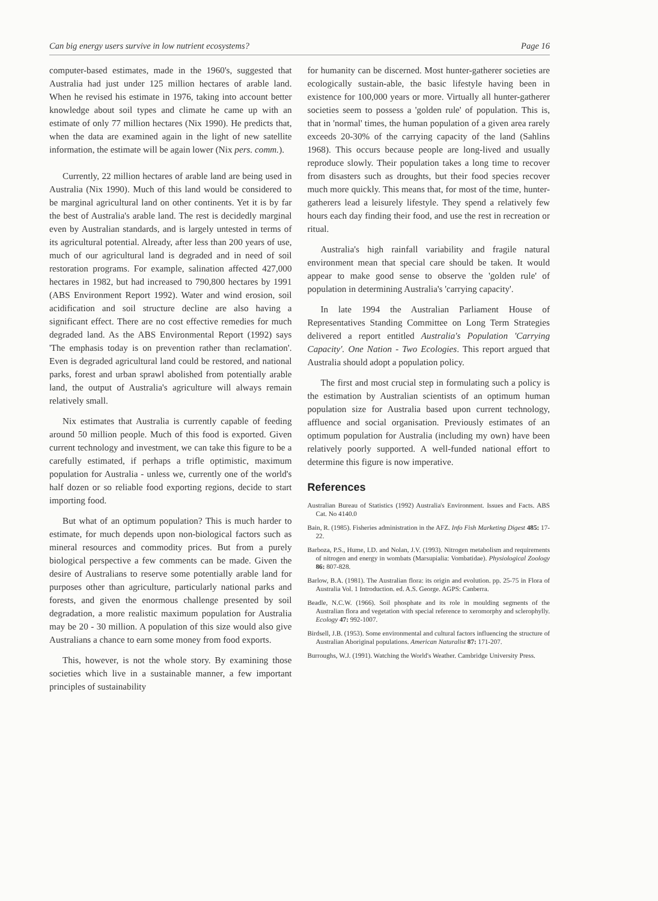Can big energy users survive in low nutrient ecosystems? Page 16
computer-based estimates, made in the 1960's, suggested that Australia had just under 125 million hectares of arable land. When he revised his estimate in 1976, taking into account better knowledge about soil types and climate he came up with an estimate of only 77 million hectares (Nix 1990). He predicts that, when the data are examined again in the light of new satellite information, the estimate will be again lower (Nix pers. comm.).
Currently, 22 million hectares of arable land are being used in Australia (Nix 1990). Much of this land would be considered to be marginal agricultural land on other continents. Yet it is by far the best of Australia's arable land. The rest is decidedly marginal even by Australian standards, and is largely untested in terms of its agricultural potential. Already, after less than 200 years of use, much of our agricultural land is degraded and in need of soil restoration programs. For example, salination affected 427,000 hectares in 1982, but had increased to 790,800 hectares by 1991 (ABS Environment Report 1992). Water and wind erosion, soil acidification and soil structure decline are also having a significant effect. There are no cost effective remedies for much degraded land. As the ABS Environmental Report (1992) says 'The emphasis today is on prevention rather than reclamation'. Even is degraded agricultural land could be restored, and national parks, forest and urban sprawl abolished from potentially arable land, the output of Australia's agriculture will always remain relatively small.
Nix estimates that Australia is currently capable of feeding around 50 million people. Much of this food is exported. Given current technology and investment, we can take this figure to be a carefully estimated, if perhaps a trifle optimistic, maximum population for Australia - unless we, currently one of the world's half dozen or so reliable food exporting regions, decide to start importing food.
But what of an optimum population? This is much harder to estimate, for much depends upon non-biological factors such as mineral resources and commodity prices. But from a purely biological perspective a few comments can be made. Given the desire of Australians to reserve some potentially arable land for purposes other than agriculture, particularly national parks and forests, and given the enormous challenge presented by soil degradation, a more realistic maximum population for Australia may be 20 - 30 million. A population of this size would also give Australians a chance to earn some money from food exports.
This, however, is not the whole story. By examining those societies which live in a sustainable manner, a few important principles of sustainability
for humanity can be discerned. Most hunter-gatherer societies are ecologically sustain-able, the basic lifestyle having been in existence for 100,000 years or more. Virtually all hunter-gatherer societies seem to possess a 'golden rule' of population. This is, that in 'normal' times, the human population of a given area rarely exceeds 20-30% of the carrying capacity of the land (Sahlins 1968). This occurs because people are long-lived and usually reproduce slowly. Their population takes a long time to recover from disasters such as droughts, but their food species recover much more quickly. This means that, for most of the time, hunter-gatherers lead a leisurely lifestyle. They spend a relatively few hours each day finding their food, and use the rest in recreation or ritual.
Australia's high rainfall variability and fragile natural environment mean that special care should be taken. It would appear to make good sense to observe the 'golden rule' of population in determining Australia's 'carrying capacity'.
In late 1994 the Australian Parliament House of Representatives Standing Committee on Long Term Strategies delivered a report entitled Australia's Population 'Carrying Capacity'. One Nation - Two Ecologies. This report argued that Australia should adopt a population policy.
The first and most crucial step in formulating such a policy is the estimation by Australian scientists of an optimum human population size for Australia based upon current technology, affluence and social organisation. Previously estimates of an optimum population for Australia (including my own) have been relatively poorly supported. A well-funded national effort to determine this figure is now imperative.
References
Australian Bureau of Statistics (1992) Australia's Environment. Issues and Facts. ABS Cat. No 4140.0
Bain, R. (1985). Fisheries administration in the AFZ. Info Fish Marketing Digest 485: 17-22.
Barboza, P.S., Hume, I.D. and Nolan, J.V. (1993). Nitrogen metabolism and requirements of nitrogen and energy in wombats (Marsupialia: Vombatidae). Physiological Zoology 86: 807-828.
Barlow, B.A. (1981). The Australian flora: its origin and evolution. pp. 25-75 in Flora of Australia Vol. 1 Introduction. ed. A.S. George. AGPS: Canberra.
Beadle, N.C.W. (1966). Soil phosphate and its role in moulding segments of the Australian flora and vegetation with special reference to xeromorphy and sclerophylly. Ecology 47: 992-1007.
Birdsell, J.B. (1953). Some environmental and cultural factors influencing the structure of Australian Aboriginal populations. American Naturalist 87: 171-207.
Burroughs, W.J. (1991). Watching the World's Weather. Cambridge University Press.